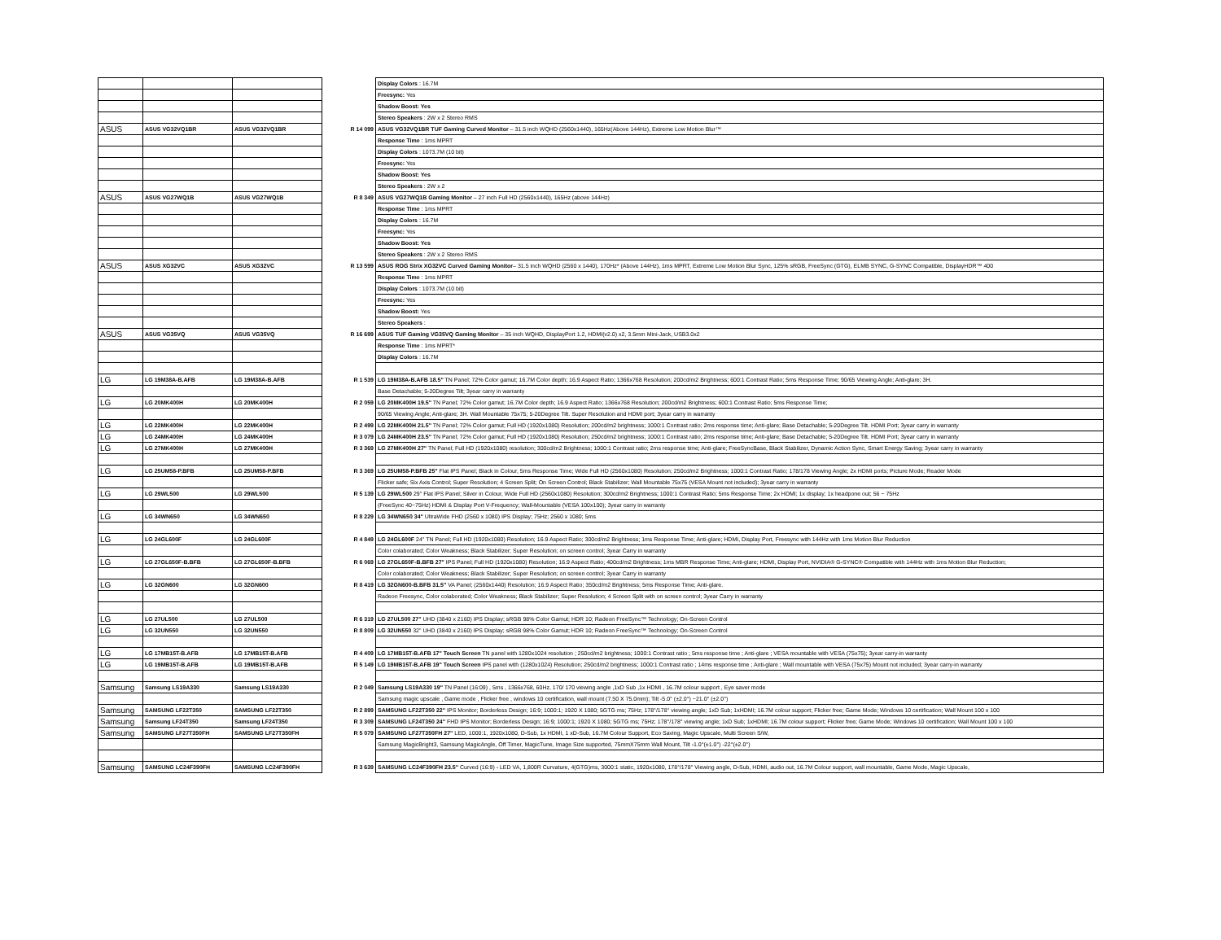| | | | | Display Colors : 16.7M |
| | | | | Freesync: Yes |
| | | | | Shadow Boost: Yes |
| | | | | Stereo Speakers : 2W x 2 Stereo RMS |
| ASUS | ASUS VG32VQ1BR | ASUS VG32VQ1BR | R 14 099 | ASUS VG32VQ1BR TUF Gaming Curved Monitor – 31.5 inch WQHD (2560x1440), 165Hz(Above 144Hz), Extreme Low Motion Blur™ |
| | | | | Response Time : 1ms MPRT |
| | | | | Display Colors : 1073.7M (10 bit) |
| | | | | Freesync: Yes |
| | | | | Shadow Boost: Yes |
| | | | | Stereo Speakers : 2W x 2 |
| ASUS | ASUS VG27WQ1B | ASUS VG27WQ1B | R 8 349 | ASUS VG27WQ1B Gaming Monitor – 27 inch Full HD (2560x1440), 165Hz (above 144Hz) |
| | | | | Response Time : 1ms MPRT |
| | | | | Display Colors : 16.7M |
| | | | | Freesync: Yes |
| | | | | Shadow Boost: Yes |
| | | | | Stereo Speakers : 2W x 2 Stereo RMS |
| ASUS | ASUS XG32VC | ASUS XG32VC | R 13 599 | ASUS ROG Strix XG32VC Curved Gaming Monitor – 31.5 inch WQHD (2560 x 1440), 170Hz* (Above 144Hz), 1ms MPRT, Extreme Low Motion Blur Sync, 125% sRGB, FreeSync (GTG), ELMB SYNC, G-SYNC Compatible, DisplayHDR™ 400 |
| | | | | Response Time : 1ms MPRT |
| | | | | Display Colors : 1073.7M (10 bit) |
| | | | | Freesync: Yes |
| | | | | Shadow Boost: Yes |
| | | | | Stereo Speakers : |
| ASUS | ASUS VG35VQ | ASUS VG35VQ | R 16 699 | ASUS TUF Gaming VG35VQ Gaming Monitor – 35 inch WQHD, DisplayPort 1.2, HDMI(v2.0) x2, 3.5mm Mini-Jack, USB3.0x2 |
| | | | | Response Time : 1ms MPRT* |
| | | | | Display Colors : 16.7M |
| LG | LG 19M38A-B.AFB | LG 19M38A-B.AFB | R 1 539 | LG 19M38A-B.AFB 18.5" TN Panel; 72% Color gamut; 16.7M Color depth; 16.9 Aspect Ratio; 1366x768 Resolution; 200cd/m2 Brightness; 600:1 Contrast Ratio; 5ms Response Time; 90/65 Viewing Angle; Anti-glare; 3H. |
| | | | | Base Detachable; 5-20Degree Tilt; 3year carry in warranty |
| LG | LG 20MK400H | LG 20MK400H | R 2 059 | LG 20MK400H 19.5" TN Panel; 72% Color gamut; 16.7M Color depth; 16.9 Aspect Ratio; 1366x768 Resolution; 200cd/m2 Brightness; 600:1 Contrast Ratio; 5ms Response Time; |
| | | | | 90/65 Viewing Angle; Anti-glare; 3H. Wall Mountable 75x75; 5-20Degree Tilt. Super Resolution and HDMI port; 3year carry in warranty |
| LG | LG 22MK400H | LG 22MK400H | R 2 499 | LG 22MK400H 21.5" TN Panel; 72% Color gamut; Full HD (1920x1080) Resolution; 200cd/m2 brightness; 1000:1 Contrast ratio; 2ms response time; Anti-glare; Base Detachable; 5-20Degree Tilt. HDMI Port; 3year carry in warranty |
| LG | LG 24MK400H | LG 24MK400H | R 3 079 | LG 24MK400H 23.5" TN Panel; 72% Color gamut; Full HD (1920x1080) Resolution; 250cd/m2 brightness; 1000:1 Contrast ratio; 2ms response time; Anti-glare; Base Detachable; 5-20Degree Tilt. HDMI Port; 3year carry in warranty |
| LG | LG 27MK400H | LG 27MK400H | R 3 369 | LG 27MK400H 27" TN Panel; Full HD (1920x1080) resolution; 300cd/m2 Brightness; 1000:1 Contrast ratio; 2ms response time; Anti-glare; FreeSyncBase, Black Stabilizer, Dynamic Action Sync, Smart Energy Saving; 3year carry in warranty |
| LG | LG 25UM58-P.BFB | LG 25UM58-P.BFB | R 3 369 | LG 25UM58-P.BFB 25" Flat IPS Panel; Black in Colour, 5ms Response Time; Wide Full HD (2560x1080) Resolution; 250cd/m2 Brightness; 1000:1 Contrast Ratio; 178/178 Viewing Angle; 2x HDMI ports; Picture Mode; Reader Mode |
| | | | | Flicker safe; Six Axis Control; Super Resolution; 4 Screen Split; On Screen Control; Black Stabilizer; Wall Mountable 75x75 (VESA Mount not included); 3year carry in warranty |
| LG | LG 29WL500 | LG 29WL500 | R 5 139 | LG 29WL500 29" Flat IPS Panel; Silver in Colour, Wide Full HD (2560x1080) Resolution; 300cd/m2 Brightness; 1000:1 Contrast Ratio; 5ms Response Time; 2x HDMI; 1x display; 1x headpone out; 56 ~ 75Hz |
| | | | | (FreeSync 40~75Hz) HDMI & Display Port V-Frequency; Wall-Mountable (VESA 100x100); 3year carry in warranty |
| LG | LG 34WN650 | LG 34WN650 | R 8 229 | LG 34WN650 34" UltraWide FHD (2560 x 1080) IPS Display; 75Hz; 2560 x 1080; 5ms |
| LG | LG 24GL600F | LG 24GL600F | R 4 849 | LG 24GL600F 24" TN Panel; Full HD (1920x1080) Resolution; 16.9 Aspect Ratio; 300cd/m2 Brightness; 1ms Response Time; Anti-glare; HDMI, Display Port, Freesync with 144Hz with 1ms Motion Blur Reduction |
| | | | | Color colaborated; Color Weakness; Black Stabilizer; Super Resolution; on screen control; 3year Carry in warranty |
| LG | LG 27GL650F-B.BFB | LG 27GL650F-B.BFB | R 6 069 | LG 27GL650F-B.BFB 27" IPS Panel; Full HD (1920x1080) Resolution; 16.9 Aspect Ratio; 400cd/m2 Brightness; 1ms MBR Response Time; Anti-glare; HDMI, Display Port, NVIDIA® G-SYNC® Compatible with 144Hz with 1ms Motion Blur Reduction; |
| | | | | Color colaborated; Color Weakness; Black Stabilizer; Super Resolution; on screen control; 3year Carry in warranty |
| LG | LG 32GN600 | LG 32GN600 | R 8 419 | LG 32GN600-B.BFB 31.5" VA Panel; (2560x1440) Resolution; 16.9 Aspect Ratio; 350cd/m2 Brightness; 5ms Response Time; Anti-glare. |
| | | | | Radeon Freesync, Color colaborated; Color Weakness; Black Stabilizer; Super Resolution; 4 Screen Split with on screen control; 3year Carry in warranty |
| LG | LG 27UL500 | LG 27UL500 | R 6 319 | LG 27UL500 27" UHD (3840 x 2160) IPS Display; sRGB 98% Color Gamut; HDR 10; Radeon FreeSync™ Technology; On-Screen Control |
| LG | LG 32UN550 | LG 32UN550 | R 8 809 | LG 32UN550 32" UHD (3840 x 2160) IPS Display; sRGB 98% Color Gamut; HDR 10; Radeon FreeSync™ Technology; On-Screen Control |
| LG | LG 17MB15T-B.AFB | LG 17MB15T-B.AFB | R 4 409 | LG 17MB15T-B.AFB 17" Touch Screen TN panel with 1280x1024 resolution ; 250cd/m2 brightness; 1000:1 Contrast ratio ; 5ms response time ; Anti-glare ; VESA mountable with VESA (75x75); 3year carry-in warranty |
| LG | LG 19MB15T-B.AFB | LG 19MB15T-B.AFB | R 5 149 | LG 19MB15T-B.AFB 19" Touch Screen IPS panel with (1280x1024) Resolution; 250cd/m2 brightness; 1000:1 Contrast ratio ; 14ms response time ; Anti-glare ; Wall mountable with VESA (75x75) Mount not included; 3year carry-in warranty |
| Samsung | Samsung LS19A330 | Samsung LS19A330 | R 2 049 | Samsung LS19A330 19" TN Panel (16:09) , 5ms , 1366x768, 60Hz, 170/ 170 viewing angle ,1xD Sub ,1x HDMI , 16.7M colour support , Eye saver mode |
| | | | | Samsung magic upscale , Game mode , Flicker free , windows 10 certification, wall mount (7.50 X 75.0mm); Tilt -5.0° (±2.0°) ~21.0° (±2.0°) |
| Samsung | SAMSUNG LF22T350 | SAMSUNG LF22T350 | R 2 899 | SAMSUNG LF22T350 22" IPS Monitor; Borderless Design; 16:9; 1000:1; 1920 X 1080; 5GTG ms; 75Hz; 178°/178° viewing angle; 1xD Sub; 1xHDMI; 16.7M colour support; Flicker free; Game Mode; Windows 10 certification; Wall Mount 100 x 100 |
| Samsung | Samsung LF24T350 | Samsung LF24T350 | R 3 309 | SAMSUNG LF24T350 24" FHD IPS Monitor; Borderless Design; 16:9; 1000:1; 1920 X 1080; 5GTG ms; 75Hz; 178°/178° viewing angle; 1xD Sub; 1xHDMI; 16.7M colour support; Flicker free; Game Mode; Windows 10 certification; Wall Mount 100 x 100 |
| Samsung | SAMSUNG LF27T350FH | SAMSUNG LF27T350FH | R 5 079 | SAMSUNG LF27T350FH 27" LED, 1000:1, 1920x1080, D-Sub, 1x HDMI, 1 xD-Sub, 16.7M Colour Support, Eco Saving, Magic Upscale, Multi Screen S/W, |
| | | | | Samsung MagicBright3, Samsung MagicAngle, Off Timer, MagicTune, Image Size supported, 75mmX75mm Wall Mount, Tilt -1.0°(±1.0°) -22°(±2.0°) |
| Samsung | SAMSUNG LC24F390FH | SAMSUNG LC24F390FH | R 3 639 | SAMSUNG LC24F390FH 23.5" Curved (16:9) - LED VA, 1,800R Curvature, 4(GTG)ms, 3000:1 static, 1920x1080, 178°/178° Viewing angle, D-Sub, HDMI, audio out, 16.7M Colour support, wall mountable, Game Mode, Magic Upscale, |